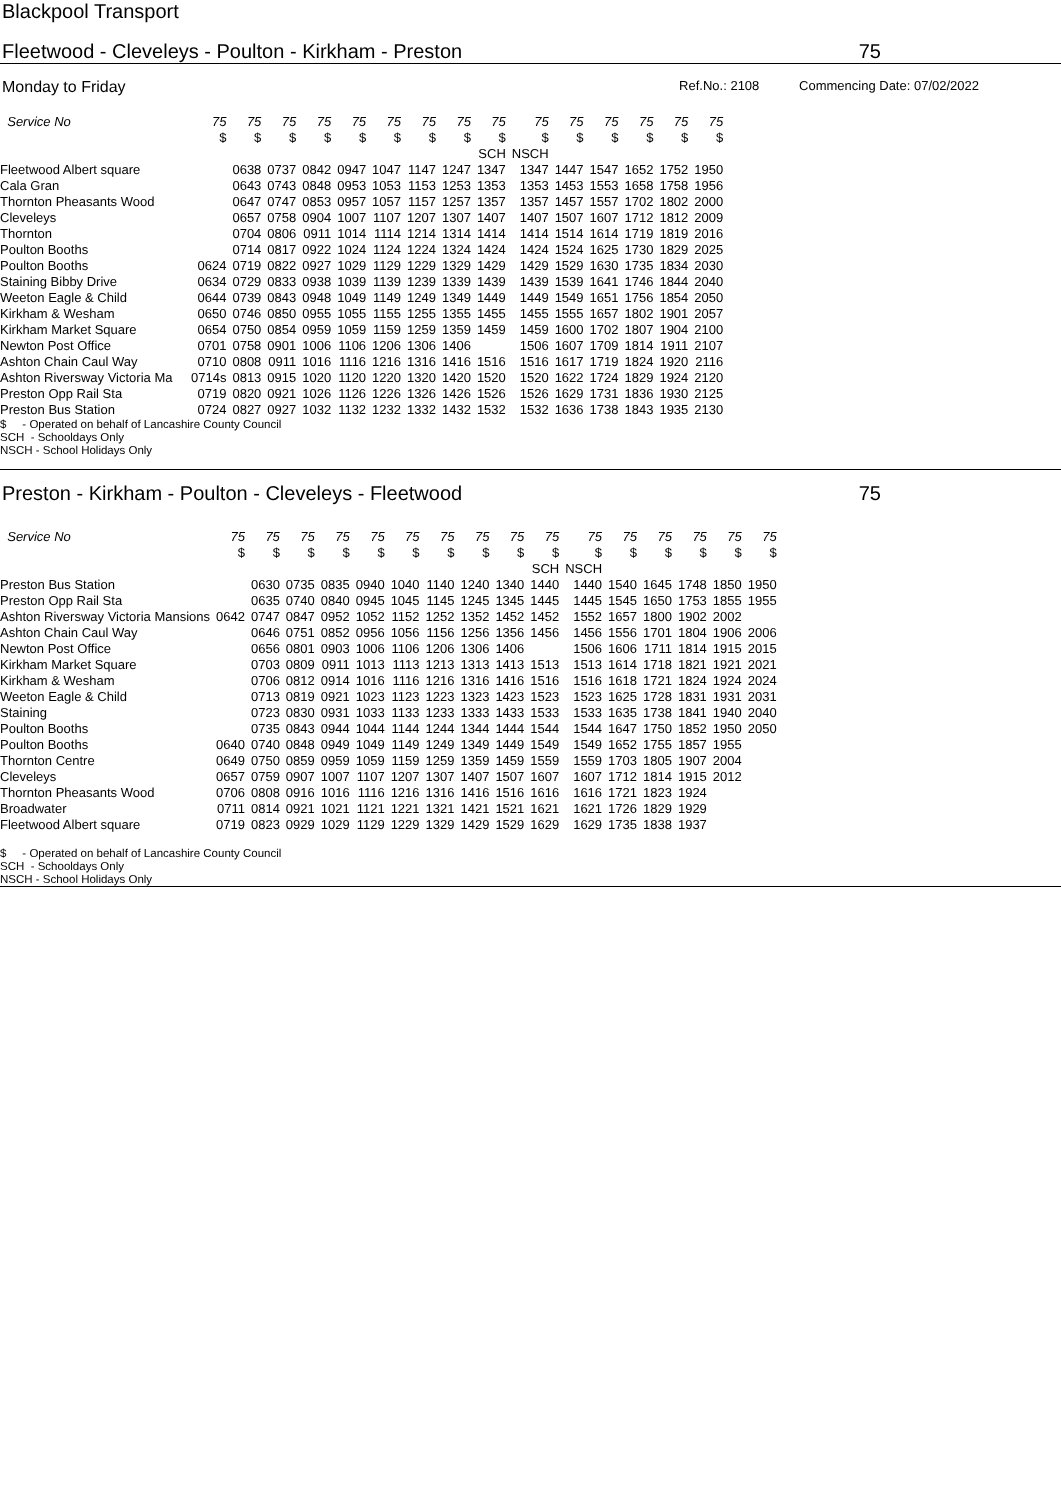Blackpool Transport
Fleetwood - Cleveleys - Poulton - Kirkham - Preston 75
Monday to Friday Ref.No.: 2108 Commencing Date: 07/02/2022
| Service No | 75 | 75 | 75 | 75 | 75 | 75 | 75 | 75 | 75 | 75 | 75 | 75 | 75 | 75 | 75 |
| --- | --- | --- | --- | --- | --- | --- | --- | --- | --- | --- | --- | --- | --- | --- | --- |
| | $ | $ | $ | $ | $ | $ | $ | $ | $ | $ | $ | $ | $ | $ | $ |
| | | | | | | | | | SCH | NSCH | | | | | |
| Fleetwood Albert square | | 0638 | 0737 | 0842 | 0947 | 1047 | 1147 | 1247 | 1347 | 1347 | 1447 | 1547 | 1652 | 1752 | 1950 |
| Cala Gran | | 0643 | 0743 | 0848 | 0953 | 1053 | 1153 | 1253 | 1353 | 1353 | 1453 | 1553 | 1658 | 1758 | 1956 |
| Thornton Pheasants Wood | | 0647 | 0747 | 0853 | 0957 | 1057 | 1157 | 1257 | 1357 | 1357 | 1457 | 1557 | 1702 | 1802 | 2000 |
| Cleveleys | | 0657 | 0758 | 0904 | 1007 | 1107 | 1207 | 1307 | 1407 | 1407 | 1507 | 1607 | 1712 | 1812 | 2009 |
| Thornton | | 0704 | 0806 | 0911 | 1014 | 1114 | 1214 | 1314 | 1414 | 1414 | 1514 | 1614 | 1719 | 1819 | 2016 |
| Poulton Booths | | 0714 | 0817 | 0922 | 1024 | 1124 | 1224 | 1324 | 1424 | 1424 | 1524 | 1625 | 1730 | 1829 | 2025 |
| Poulton Booths | 0624 | 0719 | 0822 | 0927 | 1029 | 1129 | 1229 | 1329 | 1429 | 1429 | 1529 | 1630 | 1735 | 1834 | 2030 |
| Staining Bibby Drive | 0634 | 0729 | 0833 | 0938 | 1039 | 1139 | 1239 | 1339 | 1439 | 1439 | 1539 | 1641 | 1746 | 1844 | 2040 |
| Weeton Eagle & Child | 0644 | 0739 | 0843 | 0948 | 1049 | 1149 | 1249 | 1349 | 1449 | 1449 | 1549 | 1651 | 1756 | 1854 | 2050 |
| Kirkham & Wesham | 0650 | 0746 | 0850 | 0955 | 1055 | 1155 | 1255 | 1355 | 1455 | 1455 | 1555 | 1657 | 1802 | 1901 | 2057 |
| Kirkham Market Square | 0654 | 0750 | 0854 | 0959 | 1059 | 1159 | 1259 | 1359 | 1459 | 1459 | 1600 | 1702 | 1807 | 1904 | 2100 |
| Newton Post Office | 0701 | 0758 | 0901 | 1006 | 1106 | 1206 | 1306 | 1406 | | 1506 | 1607 | 1709 | 1814 | 1911 | 2107 |
| Ashton Chain Caul Way | 0710 | 0808 | 0911 | 1016 | 1116 | 1216 | 1316 | 1416 | 1516 | 1516 | 1617 | 1719 | 1824 | 1920 | 2116 |
| Ashton Riversway Victoria Ma | 0714s | 0813 | 0915 | 1020 | 1120 | 1220 | 1320 | 1420 | 1520 | 1520 | 1622 | 1724 | 1829 | 1924 | 2120 |
| Preston Opp Rail Sta | 0719 | 0820 | 0921 | 1026 | 1126 | 1226 | 1326 | 1426 | 1526 | 1526 | 1629 | 1731 | 1836 | 1930 | 2125 |
| Preston Bus Station | 0724 | 0827 | 0927 | 1032 | 1132 | 1232 | 1332 | 1432 | 1532 | 1532 | 1636 | 1738 | 1843 | 1935 | 2130 |
$ - Operated on behalf of Lancashire County Council
SCH - Schooldays Only
NSCH - School Holidays Only
Preston - Kirkham - Poulton - Cleveleys - Fleetwood 75
| Service No | 75 | 75 | 75 | 75 | 75 | 75 | 75 | 75 | 75 | 75 | 75 | 75 | 75 | 75 | 75 | 75 |
| --- | --- | --- | --- | --- | --- | --- | --- | --- | --- | --- | --- | --- | --- | --- | --- | --- |
| | $ | $ | $ | $ | $ | $ | $ | $ | $ | $ | $ | $ | $ | $ | $ | $ |
| | | | | | | | | | | SCH | NSCH | | | | | |
| Preston Bus Station | | 0630 | 0735 | 0835 | 0940 | 1040 | 1140 | 1240 | 1340 | 1440 | 1440 | 1540 | 1645 | 1748 | 1850 | 1950 |
| Preston Opp Rail Sta | | 0635 | 0740 | 0840 | 0945 | 1045 | 1145 | 1245 | 1345 | 1445 | 1445 | 1545 | 1650 | 1753 | 1855 | 1955 |
| Ashton Riversway Victoria Mansions | 0642 | 0747 | 0847 | 0952 | 1052 | 1152 | 1252 | 1352 | 1452 | 1452 | 1552 | 1657 | 1800 | 1902 | 2002 | |
| Ashton Chain Caul Way | | 0646 | 0751 | 0852 | 0956 | 1056 | 1156 | 1256 | 1356 | 1456 | 1456 | 1556 | 1701 | 1804 | 1906 | 2006 |
| Newton Post Office | | 0656 | 0801 | 0903 | 1006 | 1106 | 1206 | 1306 | 1406 | | 1506 | 1606 | 1711 | 1814 | 1915 | 2015 |
| Kirkham Market Square | | 0703 | 0809 | 0911 | 1013 | 1113 | 1213 | 1313 | 1413 | 1513 | 1513 | 1614 | 1718 | 1821 | 1921 | 2021 |
| Kirkham & Wesham | | 0706 | 0812 | 0914 | 1016 | 1116 | 1216 | 1316 | 1416 | 1516 | 1516 | 1618 | 1721 | 1824 | 1924 | 2024 |
| Weeton Eagle & Child | | 0713 | 0819 | 0921 | 1023 | 1123 | 1223 | 1323 | 1423 | 1523 | 1523 | 1625 | 1728 | 1831 | 1931 | 2031 |
| Staining | | 0723 | 0830 | 0931 | 1033 | 1133 | 1233 | 1333 | 1433 | 1533 | 1533 | 1635 | 1738 | 1841 | 1940 | 2040 |
| Poulton Booths | | 0735 | 0843 | 0944 | 1044 | 1144 | 1244 | 1344 | 1444 | 1544 | 1544 | 1647 | 1750 | 1852 | 1950 | 2050 |
| Poulton Booths | 0640 | 0740 | 0848 | 0949 | 1049 | 1149 | 1249 | 1349 | 1449 | 1549 | 1549 | 1652 | 1755 | 1857 | 1955 | |
| Thornton Centre | 0649 | 0750 | 0859 | 0959 | 1059 | 1159 | 1259 | 1359 | 1459 | 1559 | 1559 | 1703 | 1805 | 1907 | 2004 | |
| Cleveleys | 0657 | 0759 | 0907 | 1007 | 1107 | 1207 | 1307 | 1407 | 1507 | 1607 | 1607 | 1712 | 1814 | 1915 | 2012 | |
| Thornton Pheasants Wood | 0706 | 0808 | 0916 | 1016 | 1116 | 1216 | 1316 | 1416 | 1516 | 1616 | 1616 | 1721 | 1823 | 1924 | | |
| Broadwater | 0711 | 0814 | 0921 | 1021 | 1121 | 1221 | 1321 | 1421 | 1521 | 1621 | 1621 | 1726 | 1829 | 1929 | | |
| Fleetwood Albert square | 0719 | 0823 | 0929 | 1029 | 1129 | 1229 | 1329 | 1429 | 1529 | 1629 | 1629 | 1735 | 1838 | 1937 | | |
$ - Operated on behalf of Lancashire County Council
SCH - Schooldays Only
NSCH - School Holidays Only